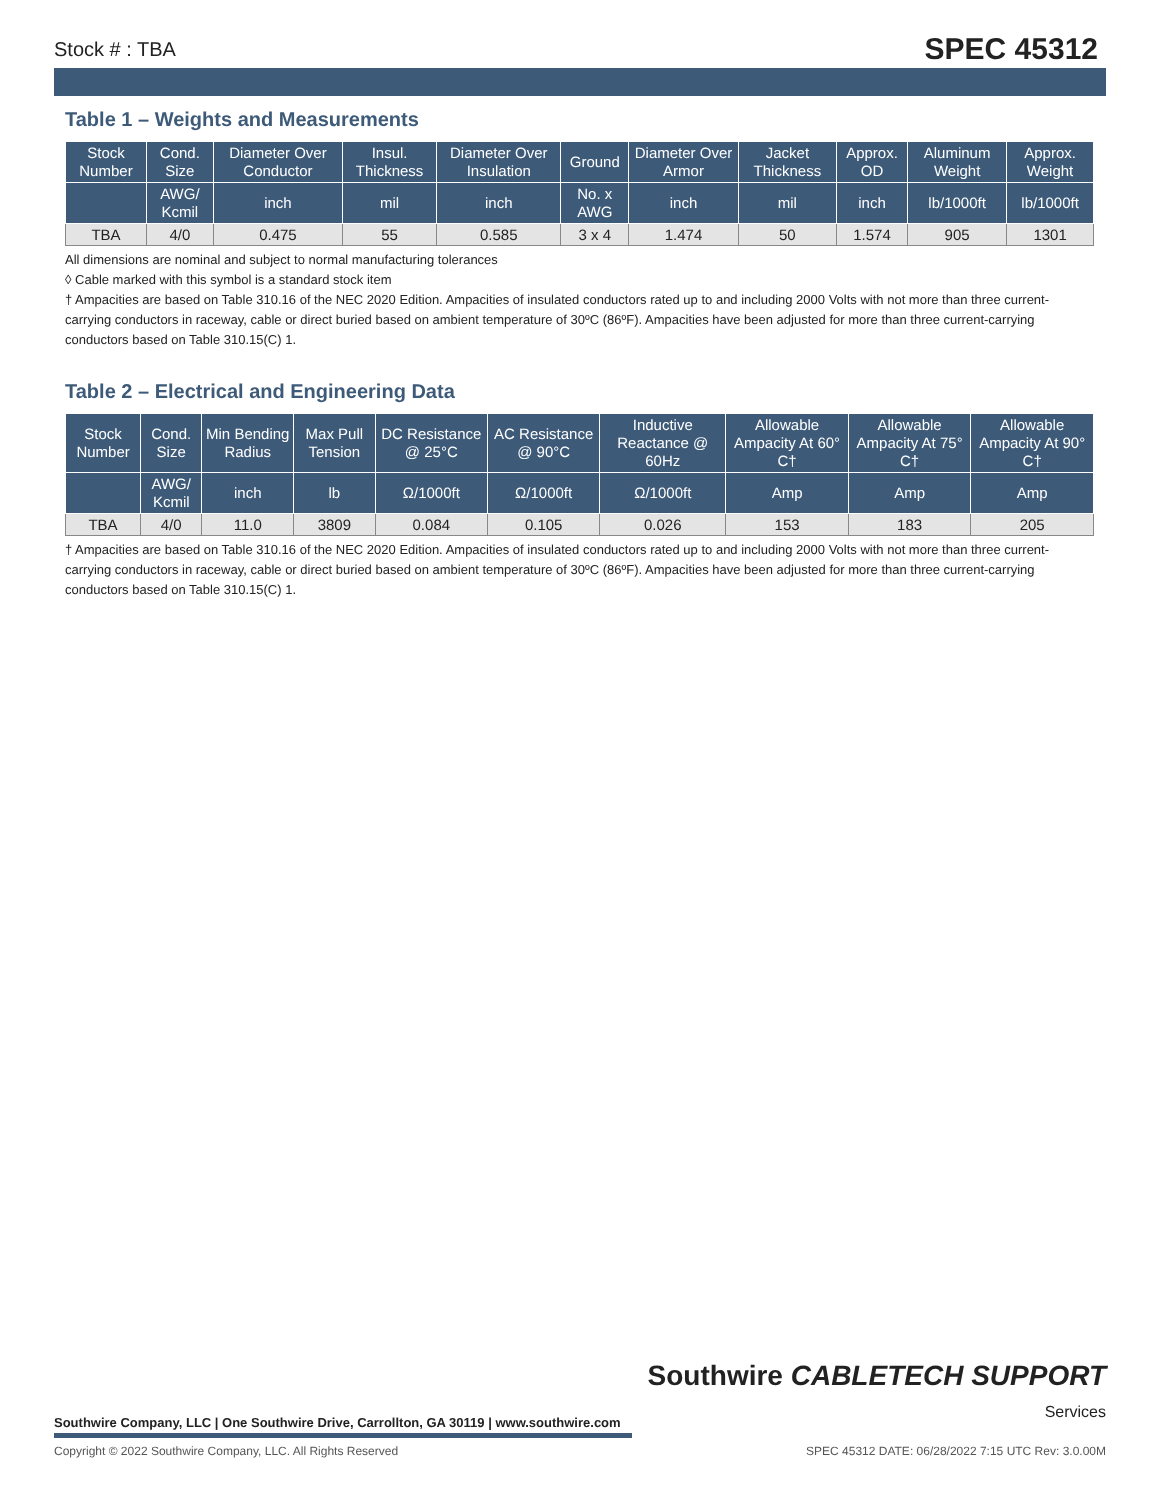Stock # : TBA SPEC 45312
Table 1 – Weights and Measurements
| Stock Number | Cond. Size | Diameter Over Conductor | Insul. Thickness | Diameter Over Insulation | Ground | Diameter Over Armor | Jacket Thickness | Approx. OD | Aluminum Weight | Approx. Weight |
| --- | --- | --- | --- | --- | --- | --- | --- | --- | --- | --- |
| | AWG/ Kcmil | inch | mil | inch | No. x AWG | inch | mil | inch | lb/1000ft | lb/1000ft |
| TBA | 4/0 | 0.475 | 55 | 0.585 | 3 x 4 | 1.474 | 50 | 1.574 | 905 | 1301 |
All dimensions are nominal and subject to normal manufacturing tolerances
◊ Cable marked with this symbol is a standard stock item
† Ampacities are based on Table 310.16 of the NEC 2020 Edition. Ampacities of insulated conductors rated up to and including 2000 Volts with not more than three current-carrying conductors in raceway, cable or direct buried based on ambient temperature of 30ºC (86ºF). Ampacities have been adjusted for more than three current-carrying conductors based on Table 310.15(C) 1.
Table 2 – Electrical and Engineering Data
| Stock Number | Cond. Size | Min Bending Radius | Max Pull Tension | DC Resistance @ 25°C | AC Resistance @ 90°C | Inductive Reactance @ 60Hz | Allowable Ampacity At 60° C† | Allowable Ampacity At 75° C† | Allowable Ampacity At 90° C† |
| --- | --- | --- | --- | --- | --- | --- | --- | --- | --- |
| | AWG/ Kcmil | inch | lb | Ω/1000ft | Ω/1000ft | Ω/1000ft | Amp | Amp | Amp |
| TBA | 4/0 | 11.0 | 3809 | 0.084 | 0.105 | 0.026 | 153 | 183 | 205 |
† Ampacities are based on Table 310.16 of the NEC 2020 Edition. Ampacities of insulated conductors rated up to and including 2000 Volts with not more than three current-carrying conductors in raceway, cable or direct buried based on ambient temperature of 30ºC (86ºF). Ampacities have been adjusted for more than three current-carrying conductors based on Table 310.15(C) 1.
Southwire CABLETECH SUPPORT
Services
Southwire Company, LLC | One Southwire Drive, Carrollton, GA 30119 | www.southwire.com
Copyright © 2022 Southwire Company, LLC. All Rights Reserved SPEC 45312 DATE: 06/28/2022 7:15 UTC Rev: 3.0.00M